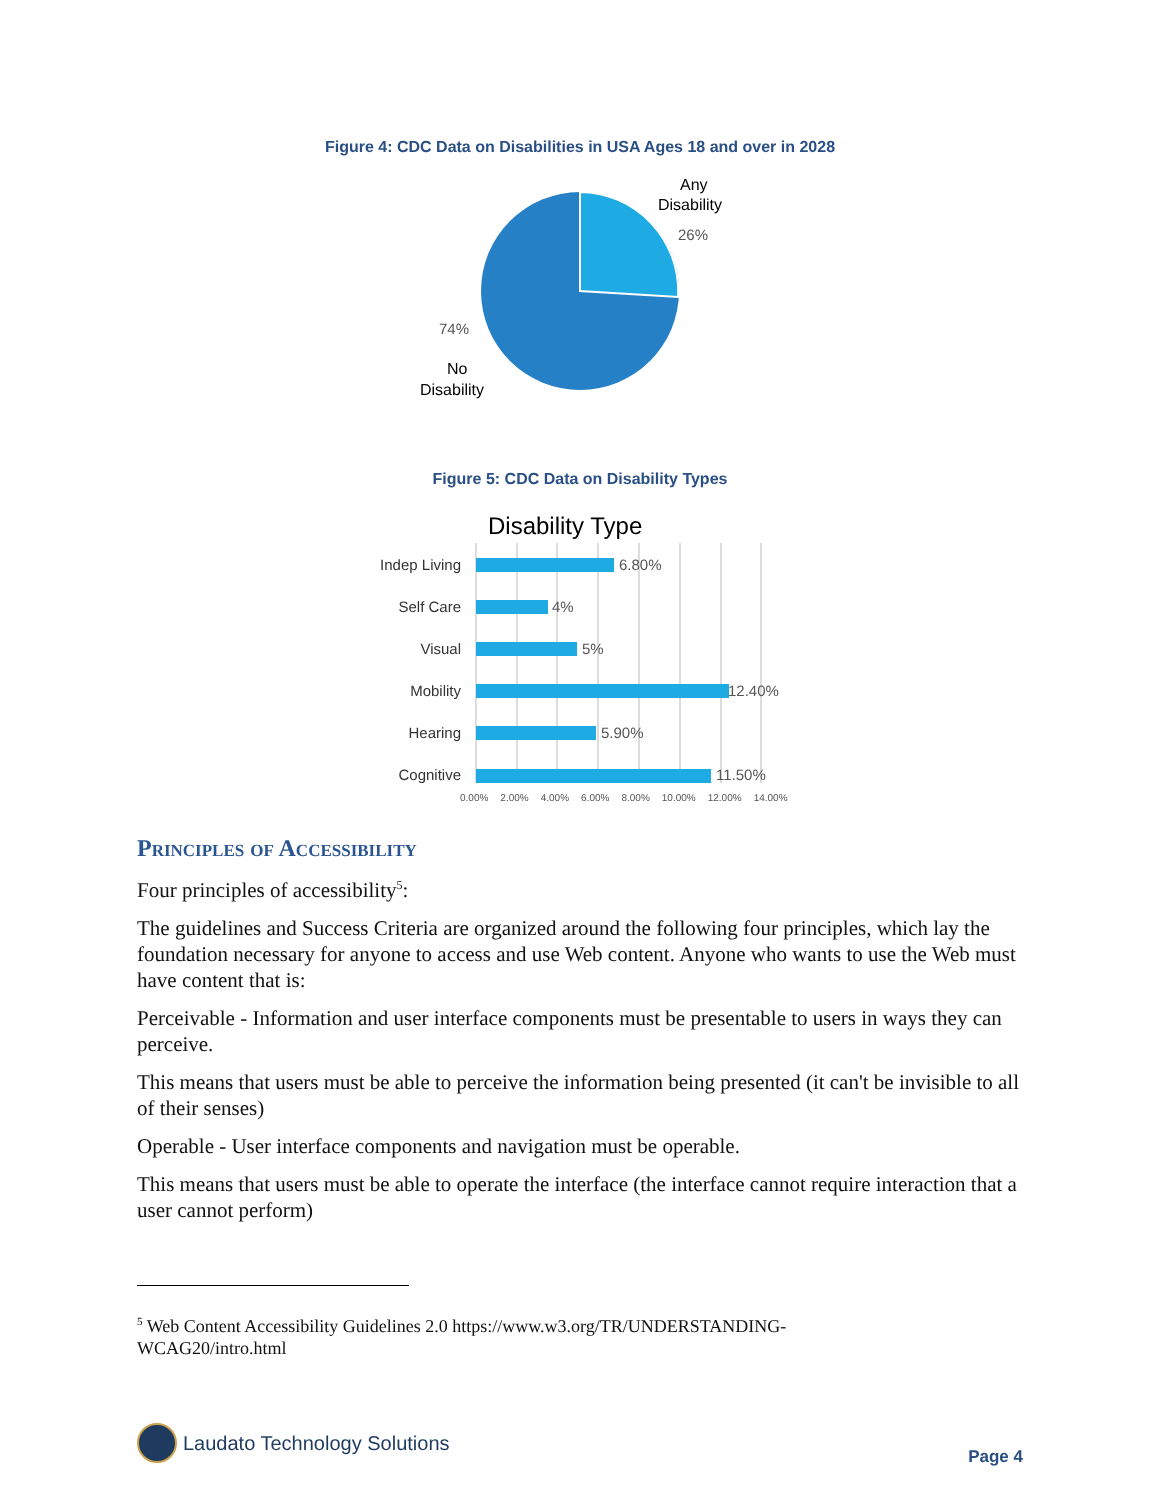Figure 4: CDC Data on Disabilities in USA Ages 18 and over in 2028
Any
Disability
26%
74%
No
Disability
Figure 5: CDC Data on Disability Types
Disability Type
Indep Living
Self Care
Visual
Mobility
Hearing
Cognitive
6.80%
4%
5%
12.40%
5.90%
11.50%
0.00% 2.00% 4.00% 6.00% 8.00% 10.00% 12.00% 14.00%
Principles of Accessibility
Four principles of accessibility<sup>5</sup>:
The guidelines and Success Criteria are organized around the following four principles, which lay the foundation necessary for anyone to access and use Web content. Anyone who wants to use the Web must have content that is:
Perceivable - Information and user interface components must be presentable to users in ways they can perceive.
This means that users must be able to perceive the information being presented (it can't be invisible to all of their senses)
Operable - User interface components and navigation must be operable.
This means that users must be able to operate the interface (the interface cannot require interaction that a user cannot perform)
<sup>5</sup> Web Content Accessibility Guidelines 2.0 https://www.w3.org/TR/UNDERSTANDING-
WCAG20/intro.html
Laudato Technology Solutions
Page 4